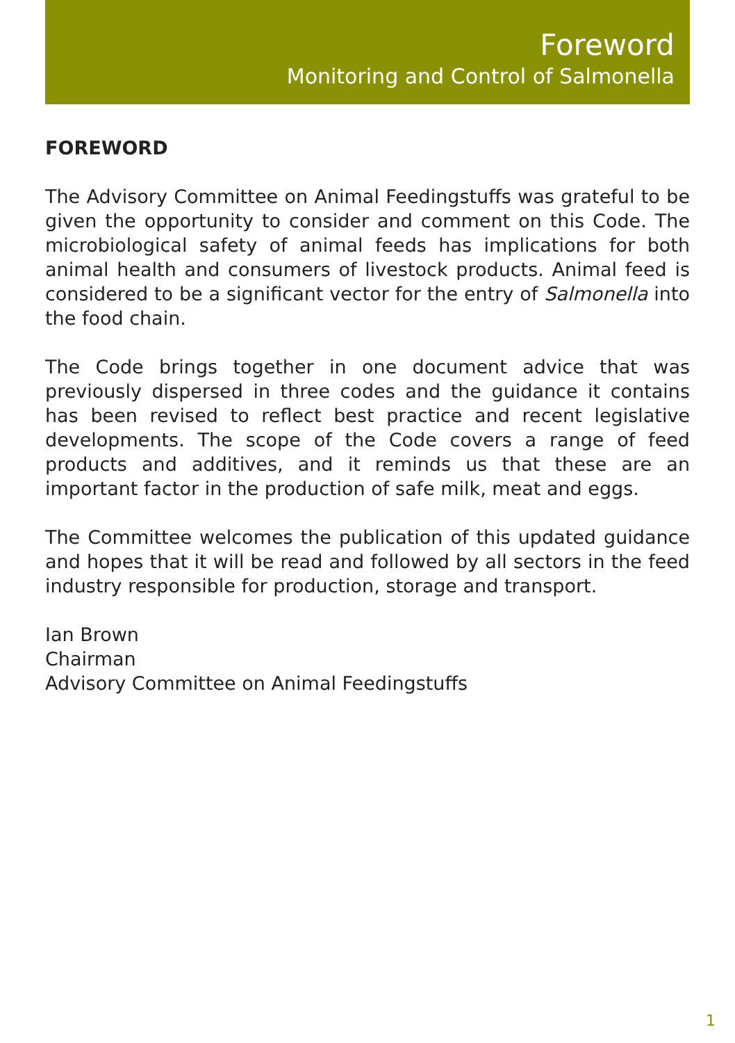Foreword
Monitoring and Control of Salmonella
FOREWORD
The Advisory Committee on Animal Feedingstuffs was grateful to be given the opportunity to consider and comment on this Code. The microbiological safety of animal feeds has implications for both animal health and consumers of livestock products. Animal feed is considered to be a significant vector for the entry of Salmonella into the food chain.
The Code brings together in one document advice that was previously dispersed in three codes and the guidance it contains has been revised to reflect best practice and recent legislative developments. The scope of the Code covers a range of feed products and additives, and it reminds us that these are an important factor in the production of safe milk, meat and eggs.
The Committee welcomes the publication of this updated guidance and hopes that it will be read and followed by all sectors in the feed industry responsible for production, storage and transport.
Ian Brown
Chairman
Advisory Committee on Animal Feedingstuffs
1